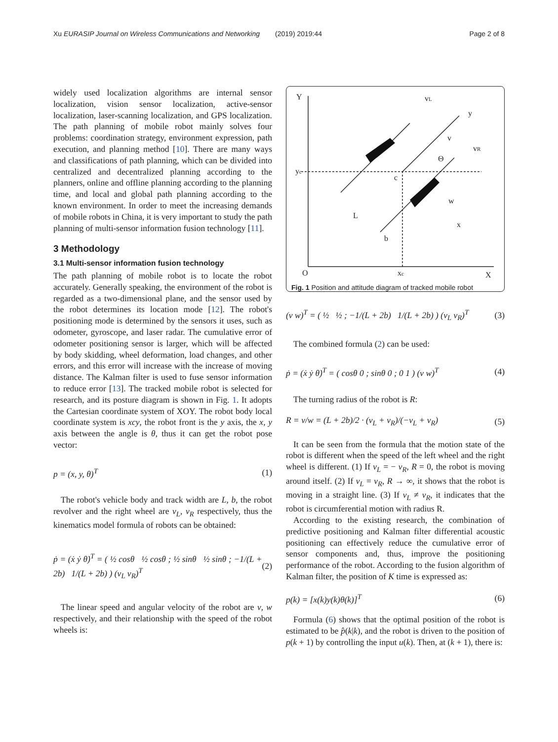Xu EURASIP Journal on Wireless Communications and Networking (2019) 2019:44 Page 2 of 8
widely used localization algorithms are internal sensor localization, vision sensor localization, active-sensor localization, laser-scanning localization, and GPS localization. The path planning of mobile robot mainly solves four problems: coordination strategy, environment expression, path execution, and planning method [10]. There are many ways and classifications of path planning, which can be divided into centralized and decentralized planning according to the planners, online and offline planning according to the planning time, and local and global path planning according to the known environment. In order to meet the increasing demands of mobile robots in China, it is very important to study the path planning of multi-sensor information fusion technology [11].
3 Methodology
3.1 Multi-sensor information fusion technology
The path planning of mobile robot is to locate the robot accurately. Generally speaking, the environment of the robot is regarded as a two-dimensional plane, and the sensor used by the robot determines its location mode [12]. The robot's positioning mode is determined by the sensors it uses, such as odometer, gyroscope, and laser radar. The cumulative error of odometer positioning sensor is larger, which will be affected by body skidding, wheel deformation, load changes, and other errors, and this error will increase with the increase of moving distance. The Kalman filter is used to fuse sensor information to reduce error [13]. The tracked mobile robot is selected for research, and its posture diagram is shown in Fig. 1. It adopts the Cartesian coordinate system of XOY. The robot body local coordinate system is xcy, the robot front is the y axis, the x, y axis between the angle is θ, thus it can get the robot pose vector:
p = (x, y, θ)<sup>T</sup> (1)
The robot's vehicle body and track width are L, b, the robot revolver and the right wheel are v<sub>L</sub>, v<sub>R</sub> respectively, thus the kinematics model formula of robots can be obtained:
ṗ = (ẋ ẏ θ̇)<sup>T</sup> = ( ½ cosθ ½ cosθ ; ½ sinθ ½ sinθ ; −1/(L + 2b) 1/(L + 2b) ) (v<sub>L</sub> v<sub>R</sub>)<sup>T</sup> (2)
The linear speed and angular velocity of the robot are v, w respectively, and their relationship with the speed of the robot wheels is:
Y
vL
y
v
vR
Θ
yc
c
w
L
x
b
O
xc
X
Fig. 1 Position and attitude diagram of tracked mobile robot
(v w)<sup>T</sup> = ( ½ ½ ; −1/(L + 2b) 1/(L + 2b) ) (v<sub>L</sub> v<sub>R</sub>)<sup>T</sup> (3)
The combined formula (2) can be used:
ṗ = (ẋ ẏ θ̇)<sup>T</sup> = ( cosθ 0 ; sinθ 0 ; 0 1 ) (v w)<sup>T</sup> (4)
The turning radius of the robot is R:
R = v/w = (L + 2b)/2 · (v<sub>L</sub> + v<sub>R</sub>)/(−v<sub>L</sub> + v<sub>R</sub>) (5)
It can be seen from the formula that the motion state of the robot is different when the speed of the left wheel and the right wheel is different. (1) If v<sub>L</sub> = − v<sub>R</sub>, R = 0, the robot is moving around itself. (2) If v<sub>L</sub> = v<sub>R</sub>, R → ∞, it shows that the robot is moving in a straight line. (3) If v<sub>L</sub> ≠ v<sub>R</sub>, it indicates that the robot is circumferential motion with radius R.
According to the existing research, the combination of predictive positioning and Kalman filter differential acoustic positioning can effectively reduce the cumulative error of sensor components and, thus, improve the positioning performance of the robot. According to the fusion algorithm of Kalman filter, the position of K time is expressed as:
p(k) = [x(k)y(k)θ(k)]<sup>T</sup> (6)
Formula (6) shows that the optimal position of the robot is estimated to be p̂(k|k), and the robot is driven to the position of p(k + 1) by controlling the input u(k). Then, at (k + 1), there is: